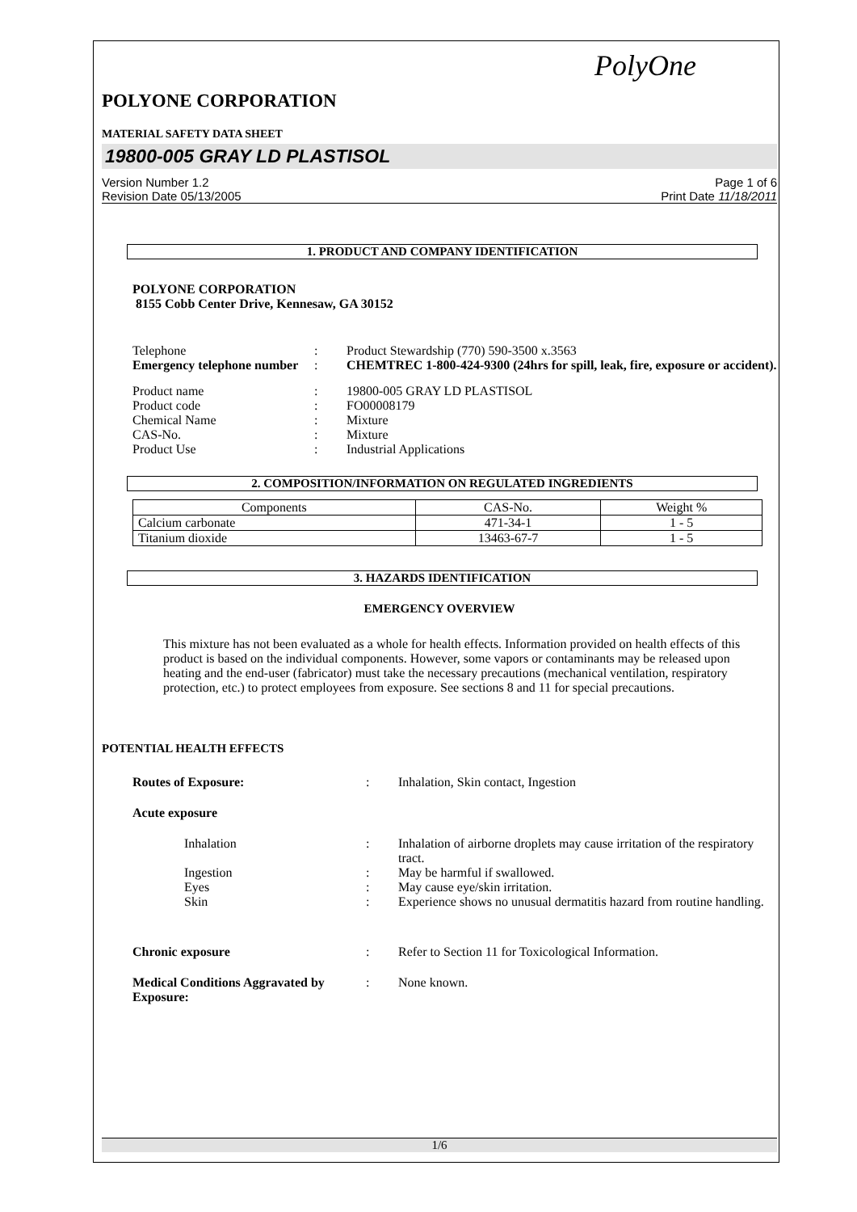PolyOne
POLYONE CORPORATION
MATERIAL SAFETY DATA SHEET
19800-005 GRAY LD PLASTISOL
Version Number 1.2
Revision Date 05/13/2005
Page 1 of 6
Print Date 11/18/2011
1. PRODUCT AND COMPANY IDENTIFICATION
POLYONE CORPORATION
8155 Cobb Center Drive, Kennesaw, GA 30152
| Telephone | : | Product Stewardship (770) 590-3500 x.3563 |
| Emergency telephone number | : | CHEMTREC 1-800-424-9300 (24hrs for spill, leak, fire, exposure or accident). |
| Product name | : | 19800-005 GRAY LD PLASTISOL |
| Product code | : | FO00008179 |
| Chemical Name | : | Mixture |
| CAS-No. | : | Mixture |
| Product Use | : | Industrial Applications |
2. COMPOSITION/INFORMATION ON REGULATED INGREDIENTS
| Components | CAS-No. | Weight % |
| --- | --- | --- |
| Calcium carbonate | 471-34-1 | 1 - 5 |
| Titanium dioxide | 13463-67-7 | 1 - 5 |
3. HAZARDS IDENTIFICATION
EMERGENCY OVERVIEW
This mixture has not been evaluated as a whole for health effects. Information provided on health effects of this product is based on the individual components. However, some vapors or contaminants may be released upon heating and the end-user (fabricator) must take the necessary precautions (mechanical ventilation, respiratory protection, etc.) to protect employees from exposure. See sections 8 and 11 for special precautions.
POTENTIAL HEALTH EFFECTS
| Routes of Exposure: | : | Inhalation, Skin contact, Ingestion |
| Acute exposure | | |
| Inhalation | : | Inhalation of airborne droplets may cause irritation of the respiratory tract. |
| Ingestion | : | May be harmful if swallowed. |
| Eyes | : | May cause eye/skin irritation. |
| Skin | : | Experience shows no unusual dermatitis hazard from routine handling. |
| Chronic exposure | : | Refer to Section 11 for Toxicological Information. |
| Medical Conditions Aggravated by Exposure: | : | None known. |
1/6